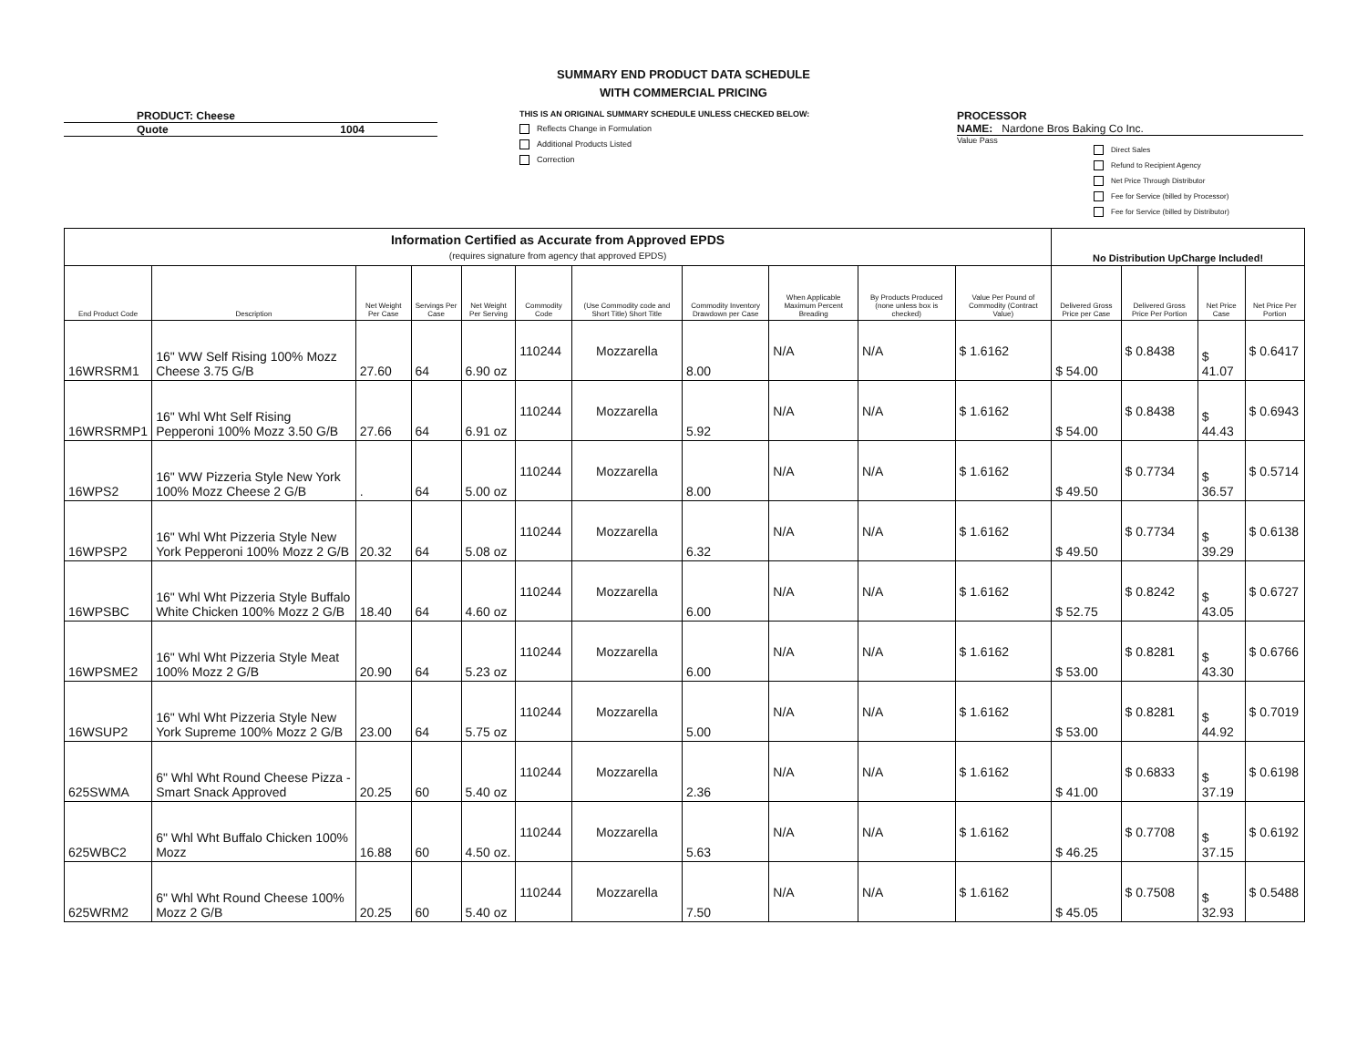SUMMARY END PRODUCT DATA SCHEDULE
WITH COMMERCIAL PRICING
PRODUCT: Cheese
Quote 1004
THIS IS AN ORIGINAL SUMMARY SCHEDULE UNLESS CHECKED BELOW:
Reflects Change in Formulation
Additional Products Listed
Correction
PROCESSOR
NAME: Nardone Bros Baking Co Inc.
Value Pass
Direct Sales
Refund to Recipient Agency
Net Price Through Distributor
Fee for Service (billed by Processor)
Fee for Service (billed by Distributor)
| Information Certified as Accurate from Approved EPDS (requires signature from agency that approved EPDS) | | | | | | | | | | | No Distribution UpCharge Included! | | | |
| End Product Code | Description | Net Weight Per Case | Servings Per Case | Net Weight Per Serving | Commodity Code | (Use Commodity code and Short Title) Short Title | Commodity Inventory Drawdown per Case | When Applicable Maximum Percent Breading | By Products Produced (none unless box is checked) | Value Per Pound of Commodity (Contract Value) | Delivered Gross Price per Case | Delivered Gross Price Per Portion | Net Price Case | Net Price Per Portion |
| 16WRSRM1 | 16" WW Self Rising 100% Mozz Cheese 3.75 G/B | 27.60 | 64 | 6.90 oz | 110244 | Mozzarella | 8.00 | N/A | N/A | $ 1.6162 | $ 54.00 | $ 0.8438 | $ 41.07 | $ 0.6417 |
| 16WRSRMP1 | 16" Whl Wht Self Rising Pepperoni 100% Mozz 3.50 G/B | 27.66 | 64 | 6.91 oz | 110244 | Mozzarella | 5.92 | N/A | N/A | $ 1.6162 | $ 54.00 | $ 0.8438 | $ 44.43 | $ 0.6943 |
| 16WPS2 | 16" WW Pizzeria Style New York 100% Mozz Cheese 2 G/B | . | 64 | 5.00 oz | 110244 | Mozzarella | 8.00 | N/A | N/A | $ 1.6162 | $ 49.50 | $ 0.7734 | $ 36.57 | $ 0.5714 |
| 16WPSP2 | 16" Whl Wht Pizzeria Style New York Pepperoni 100% Mozz 2 G/B | 20.32 | 64 | 5.08 oz | 110244 | Mozzarella | 6.32 | N/A | N/A | $ 1.6162 | $ 49.50 | $ 0.7734 | $ 39.29 | $ 0.6138 |
| 16WPSBC | 16" Whl Wht Pizzeria Style Buffalo White Chicken 100% Mozz 2 G/B | 18.40 | 64 | 4.60 oz | 110244 | Mozzarella | 6.00 | N/A | N/A | $ 1.6162 | $ 52.75 | $ 0.8242 | $ 43.05 | $ 0.6727 |
| 16WPSME2 | 16" Whl Wht Pizzeria Style Meat 100% Mozz 2 G/B | 20.90 | 64 | 5.23 oz | 110244 | Mozzarella | 6.00 | N/A | N/A | $ 1.6162 | $ 53.00 | $ 0.8281 | $ 43.30 | $ 0.6766 |
| 16WSUP2 | 16" Whl Wht Pizzeria Style New York Supreme 100% Mozz 2 G/B | 23.00 | 64 | 5.75 oz | 110244 | Mozzarella | 5.00 | N/A | N/A | $ 1.6162 | $ 53.00 | $ 0.8281 | $ 44.92 | $ 0.7019 |
| 625SWMA | 6" Whl Wht Round Cheese Pizza - Smart Snack Approved | 20.25 | 60 | 5.40 oz | 110244 | Mozzarella | 2.36 | N/A | N/A | $ 1.6162 | $ 41.00 | $ 0.6833 | $ 37.19 | $ 0.6198 |
| 625WBC2 | 6" Whl Wht Buffalo Chicken 100% Mozz | 16.88 | 60 | 4.50 oz. | 110244 | Mozzarella | 5.63 | N/A | N/A | $ 1.6162 | $ 46.25 | $ 0.7708 | $ 37.15 | $ 0.6192 |
| 625WRM2 | 6" Whl Wht Round Cheese 100% Mozz 2 G/B | 20.25 | 60 | 5.40 oz | 110244 | Mozzarella | 7.50 | N/A | N/A | $ 1.6162 | $ 45.05 | $ 0.7508 | $ 32.93 | $ 0.5488 |